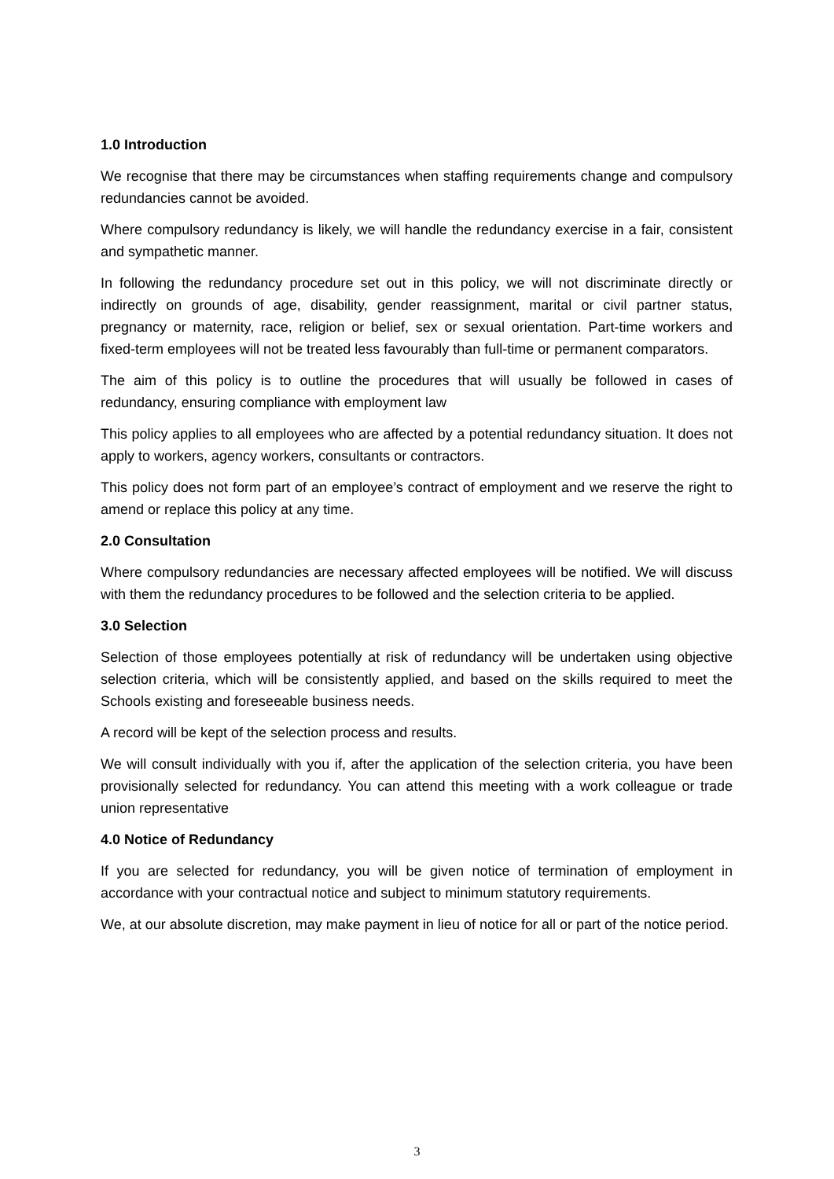1.0 Introduction
We recognise that there may be circumstances when staffing requirements change and compulsory redundancies cannot be avoided.
Where compulsory redundancy is likely, we will handle the redundancy exercise in a fair, consistent and sympathetic manner.
In following the redundancy procedure set out in this policy, we will not discriminate directly or indirectly on grounds of age, disability, gender reassignment, marital or civil partner status, pregnancy or maternity, race, religion or belief, sex or sexual orientation. Part-time workers and fixed-term employees will not be treated less favourably than full-time or permanent comparators.
The aim of this policy is to outline the procedures that will usually be followed in cases of redundancy, ensuring compliance with employment law
This policy applies to all employees who are affected by a potential redundancy situation. It does not apply to workers, agency workers, consultants or contractors.
This policy does not form part of an employee’s contract of employment and we reserve the right to amend or replace this policy at any time.
2.0 Consultation
Where compulsory redundancies are necessary affected employees will be notified. We will discuss with them the redundancy procedures to be followed and the selection criteria to be applied.
3.0 Selection
Selection of those employees potentially at risk of redundancy will be undertaken using objective selection criteria, which will be consistently applied, and based on the skills required to meet the Schools existing and foreseeable business needs.
A record will be kept of the selection process and results.
We will consult individually with you if, after the application of the selection criteria, you have been provisionally selected for redundancy. You can attend this meeting with a work colleague or trade union representative
4.0 Notice of Redundancy
If you are selected for redundancy, you will be given notice of termination of employment in accordance with your contractual notice and subject to minimum statutory requirements.
We, at our absolute discretion, may make payment in lieu of notice for all or part of the notice period.
3